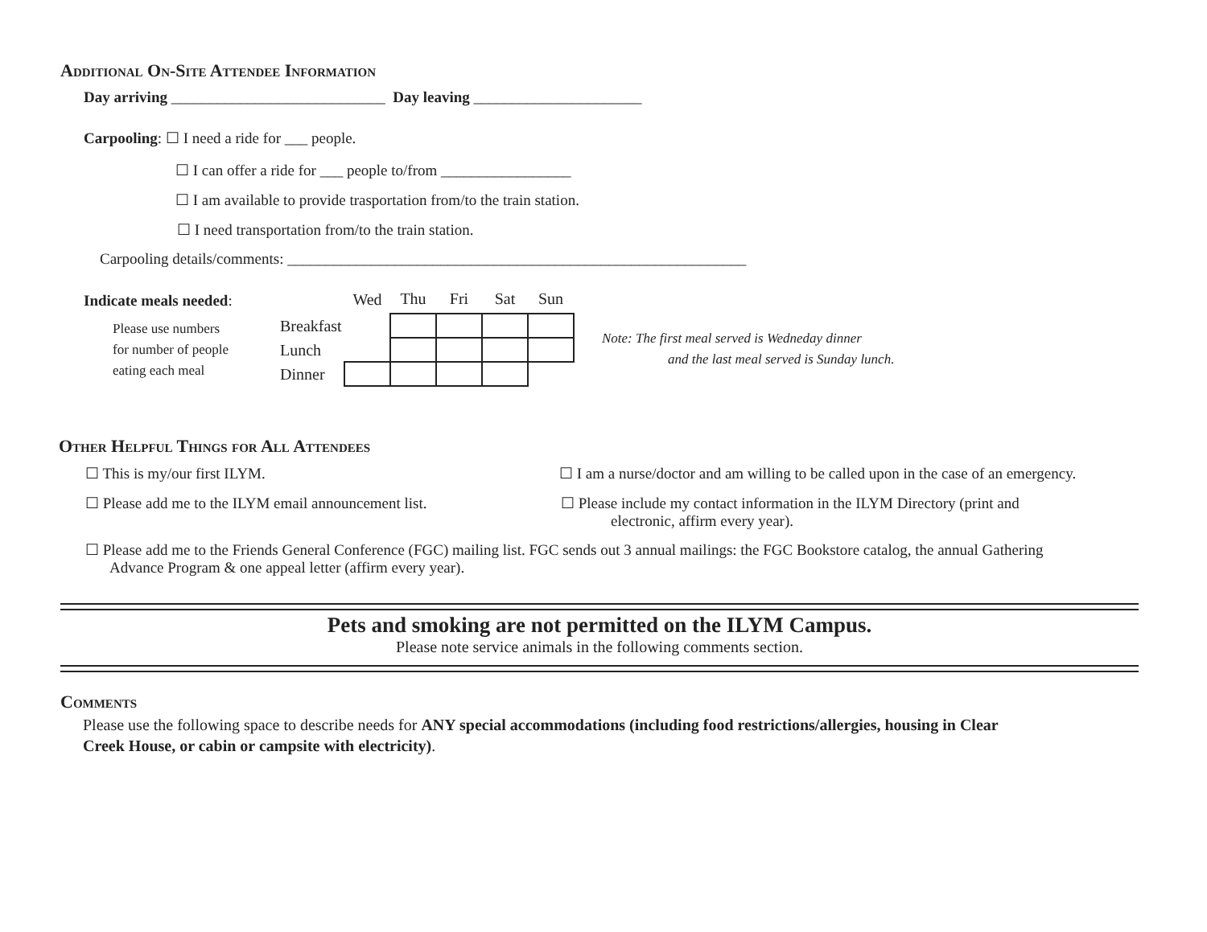Additional On-Site Attendee Information
Day arriving ____________________________ Day leaving ______________________
Carpooling: ☐ I need a ride for ___ people.
☐ I can offer a ride for ___ people to/from _________________
☐ I am available to provide trasportation from/to the train station.
☐ I need transportation from/to the train station.
Carpooling details/comments: ____________________________________________________________
Indicate meals needed:
Please use numbers
for number of people
eating each meal
| | Wed | Thu | Fri | Sat | Sun |
| --- | --- | --- | --- | --- | --- |
| Breakfast | | | | | |
| Lunch | | | | | |
| Dinner | | | | | |
Note: The first meal served is Wedneday dinner
and the last meal served is Sunday lunch.
Other Helpful Things for All Attendees
☐ This is my/our first ILYM. ☐ I am a nurse/doctor and am willing to be called upon in the case of an emergency.
☐ Please add me to the ILYM email announcement list.
☐ Please include my contact information in the ILYM Directory (print and
electronic, affirm every year).
☐ Please add me to the Friends General Conference (FGC) mailing list. FGC sends out 3 annual mailings: the FGC Bookstore catalog, the annual Gathering
Advance Program & one appeal letter (affirm every year).
Pets and smoking are not permitted on the ILYM Campus.
Please note service animals in the following comments section.
Comments
Please use the following space to describe needs for ANY special accommodations (including food restrictions/allergies, housing in Clear
Creek House, or cabin or campsite with electricity).